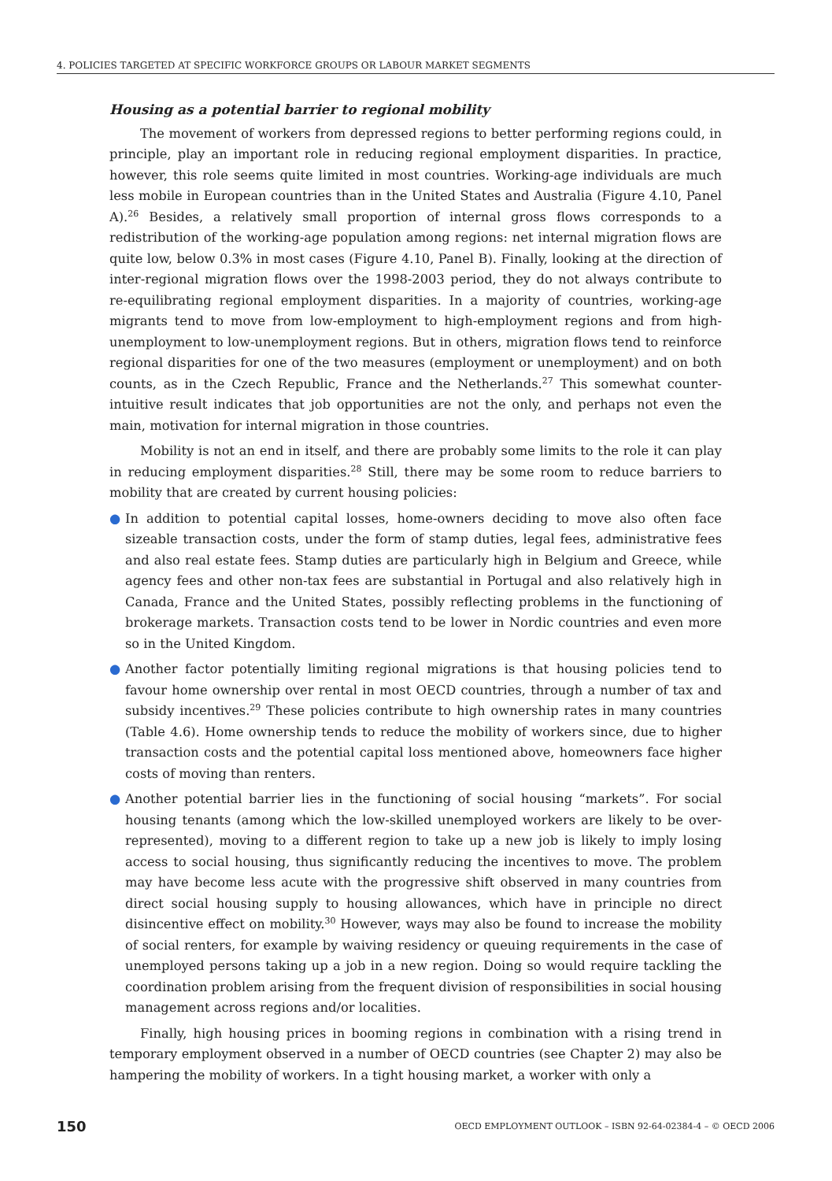4. POLICIES TARGETED AT SPECIFIC WORKFORCE GROUPS OR LABOUR MARKET SEGMENTS
Housing as a potential barrier to regional mobility
The movement of workers from depressed regions to better performing regions could, in principle, play an important role in reducing regional employment disparities. In practice, however, this role seems quite limited in most countries. Working-age individuals are much less mobile in European countries than in the United States and Australia (Figure 4.10, Panel A).<sup>26</sup> Besides, a relatively small proportion of internal gross flows corresponds to a redistribution of the working-age population among regions: net internal migration flows are quite low, below 0.3% in most cases (Figure 4.10, Panel B). Finally, looking at the direction of inter-regional migration flows over the 1998-2003 period, they do not always contribute to re-equilibrating regional employment disparities. In a majority of countries, working-age migrants tend to move from low-employment to high-employment regions and from high-unemployment to low-unemployment regions. But in others, migration flows tend to reinforce regional disparities for one of the two measures (employment or unemployment) and on both counts, as in the Czech Republic, France and the Netherlands.<sup>27</sup> This somewhat counter-intuitive result indicates that job opportunities are not the only, and perhaps not even the main, motivation for internal migration in those countries.
Mobility is not an end in itself, and there are probably some limits to the role it can play in reducing employment disparities.<sup>28</sup> Still, there may be some room to reduce barriers to mobility that are created by current housing policies:
● In addition to potential capital losses, home-owners deciding to move also often face sizeable transaction costs, under the form of stamp duties, legal fees, administrative fees and also real estate fees. Stamp duties are particularly high in Belgium and Greece, while agency fees and other non-tax fees are substantial in Portugal and also relatively high in Canada, France and the United States, possibly reflecting problems in the functioning of brokerage markets. Transaction costs tend to be lower in Nordic countries and even more so in the United Kingdom.
● Another factor potentially limiting regional migrations is that housing policies tend to favour home ownership over rental in most OECD countries, through a number of tax and subsidy incentives.<sup>29</sup> These policies contribute to high ownership rates in many countries (Table 4.6). Home ownership tends to reduce the mobility of workers since, due to higher transaction costs and the potential capital loss mentioned above, homeowners face higher costs of moving than renters.
● Another potential barrier lies in the functioning of social housing “markets”. For social housing tenants (among which the low-skilled unemployed workers are likely to be over-represented), moving to a different region to take up a new job is likely to imply losing access to social housing, thus significantly reducing the incentives to move. The problem may have become less acute with the progressive shift observed in many countries from direct social housing supply to housing allowances, which have in principle no direct disincentive effect on mobility.<sup>30</sup> However, ways may also be found to increase the mobility of social renters, for example by waiving residency or queuing requirements in the case of unemployed persons taking up a job in a new region. Doing so would require tackling the coordination problem arising from the frequent division of responsibilities in social housing management across regions and/or localities.
Finally, high housing prices in booming regions in combination with a rising trend in temporary employment observed in a number of OECD countries (see Chapter 2) may also be hampering the mobility of workers. In a tight housing market, a worker with only a
150 OECD EMPLOYMENT OUTLOOK – ISBN 92-64-02384-4 – © OECD 2006